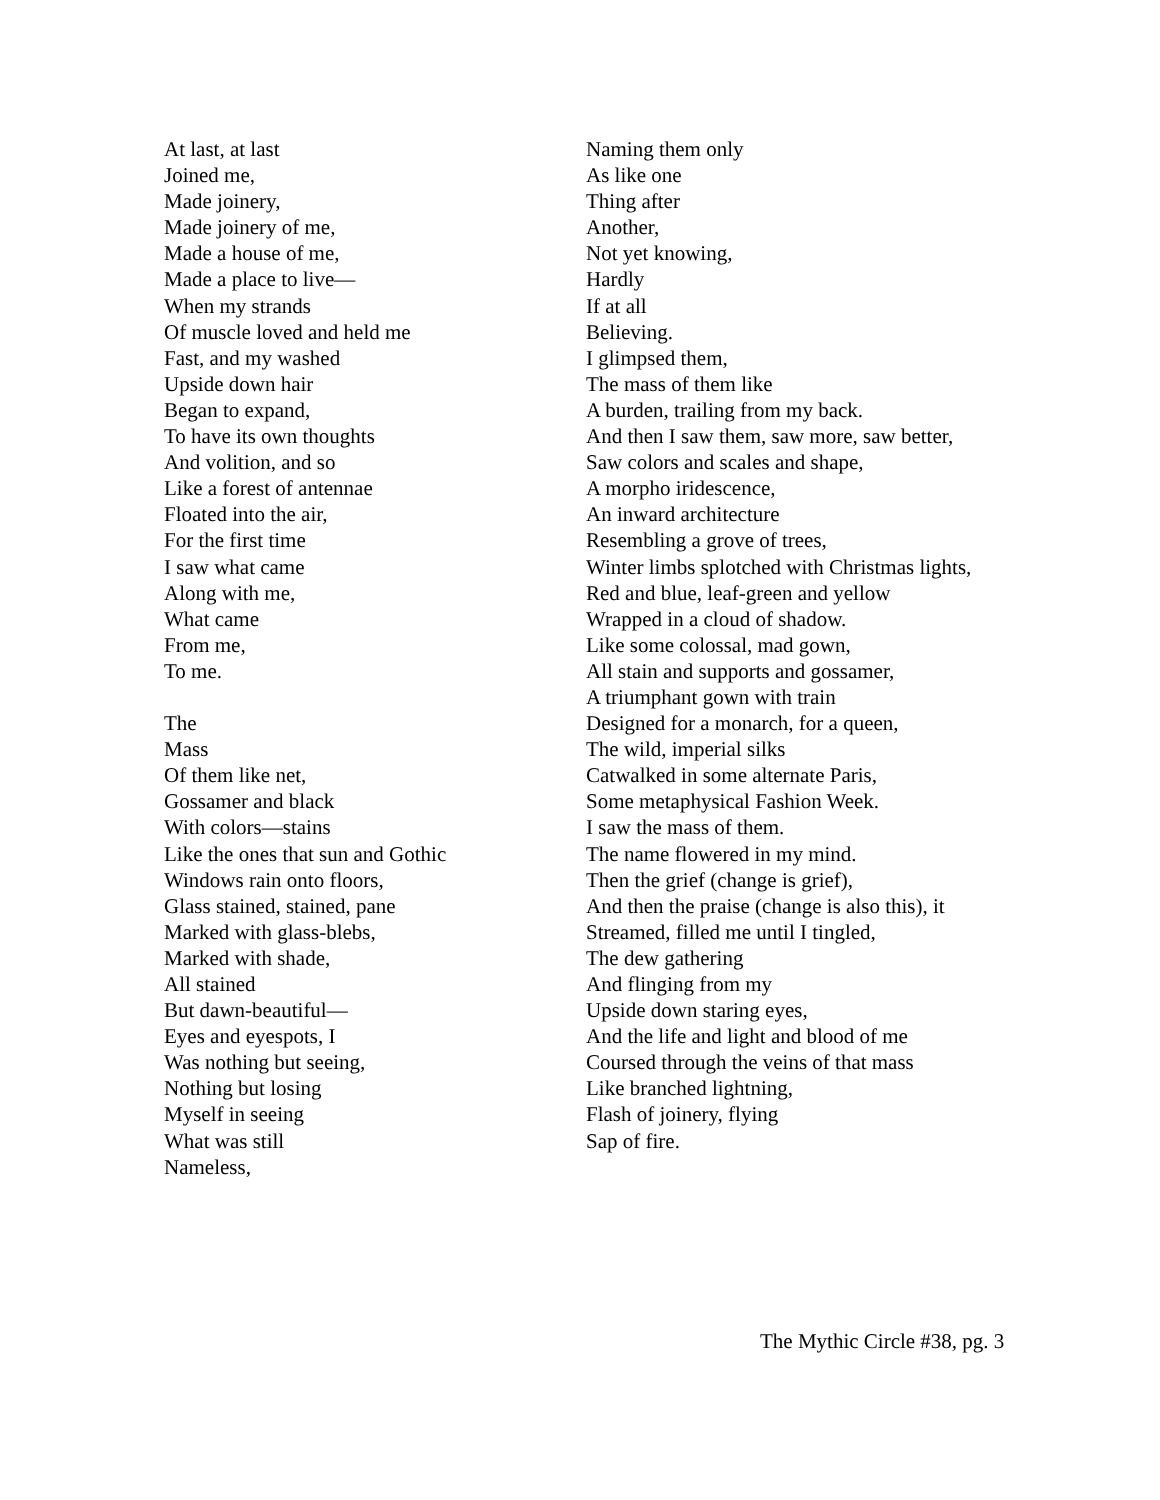At last, at last
Joined me,
Made joinery,
Made joinery of me,
Made a house of me,
Made a place to live—
When my strands
Of muscle loved and held me
Fast, and my washed
Upside down hair
Began to expand,
To have its own thoughts
And volition, and so
Like a forest of antennae
Floated into the air,
For the first time
I saw what came
Along with me,
What came
From me,
To me.
The
Mass
Of them like net,
Gossamer and black
With colors—stains
Like the ones that sun and Gothic
Windows rain onto floors,
Glass stained, stained, pane
Marked with glass-blebs,
Marked with shade,
All stained
But dawn-beautiful—
Eyes and eyespots, I
Was nothing but seeing,
Nothing but losing
Myself in seeing
What was still
Nameless,
Naming them only
As like one
Thing after
Another,
Not yet knowing,
Hardly
If at all
Believing.
I glimpsed them,
The mass of them like
A burden, trailing from my back.
And then I saw them, saw more, saw better,
Saw colors and scales and shape,
A morpho iridescence,
An inward architecture
Resembling a grove of trees,
Winter limbs splotched with Christmas lights,
Red and blue, leaf-green and yellow
Wrapped in a cloud of shadow.
Like some colossal, mad gown,
All stain and supports and gossamer,
A triumphant gown with train
Designed for a monarch, for a queen,
The wild, imperial silks
Catwalked in some alternate Paris,
Some metaphysical Fashion Week.
I saw the mass of them.
The name flowered in my mind.
Then the grief (change is grief),
And then the praise (change is also this), it
Streamed, filled me until I tingled,
The dew gathering
And flinging from my
Upside down staring eyes,
And the life and light and blood of me
Coursed through the veins of that mass
Like branched lightning,
Flash of joinery, flying
Sap of fire.
The Mythic Circle #38, pg. 3